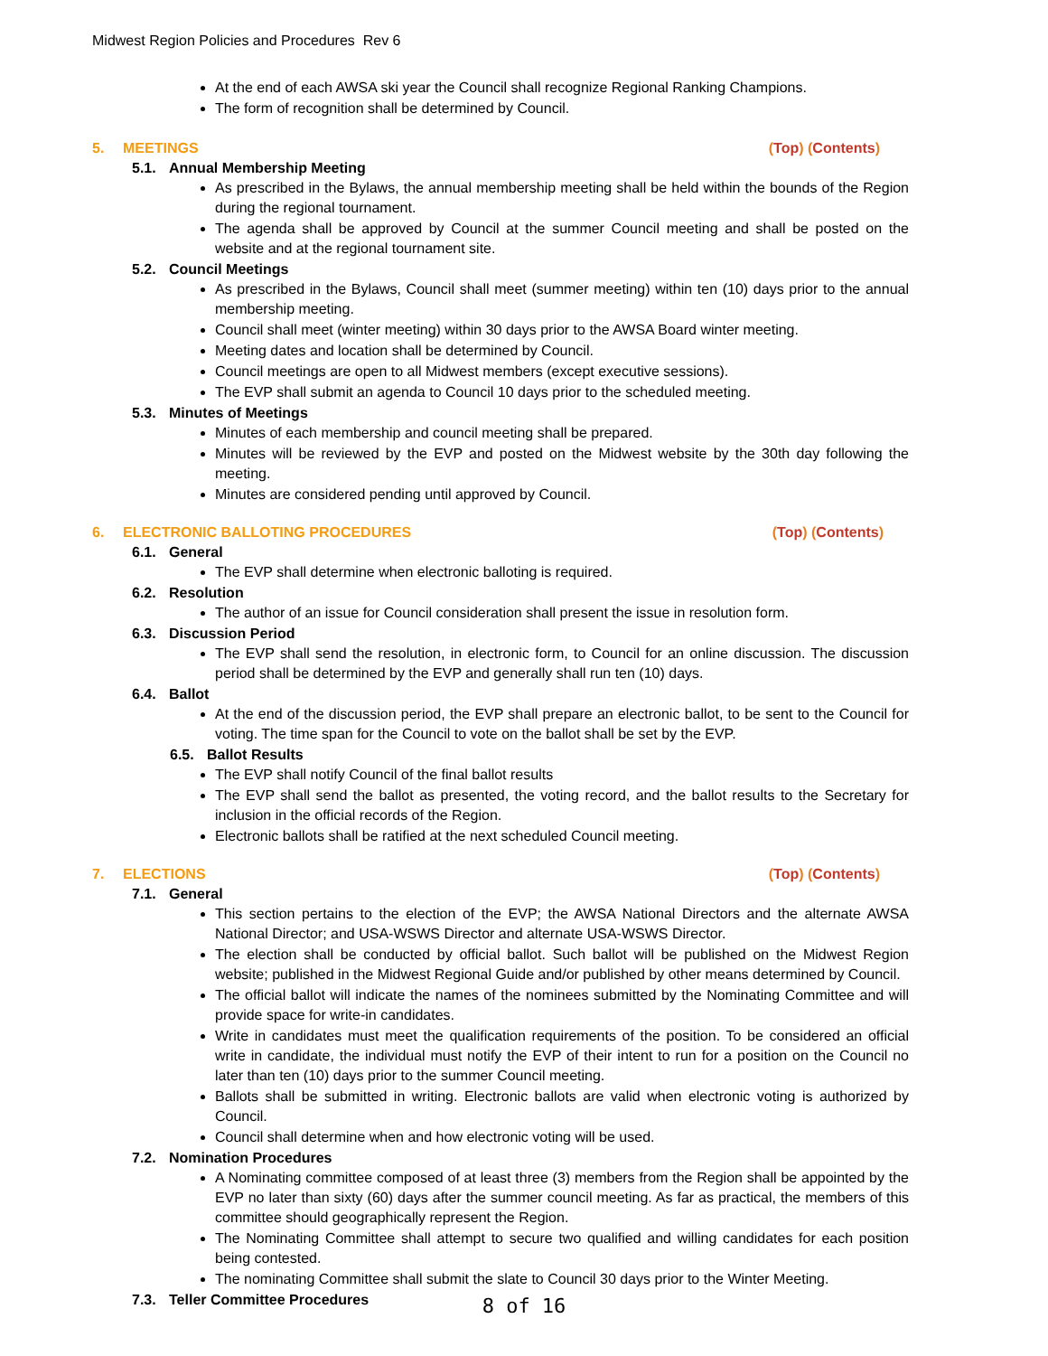Midwest Region Policies and Procedures Rev 6
At the end of each AWSA ski year the Council shall recognize Regional Ranking Champions.
The form of recognition shall be determined by Council.
5. MEETINGS (Top) (Contents)
5.1. Annual Membership Meeting
As prescribed in the Bylaws, the annual membership meeting shall be held within the bounds of the Region during the regional tournament.
The agenda shall be approved by Council at the summer Council meeting and shall be posted on the website and at the regional tournament site.
5.2. Council Meetings
As prescribed in the Bylaws, Council shall meet (summer meeting) within ten (10) days prior to the annual membership meeting.
Council shall meet (winter meeting) within 30 days prior to the AWSA Board winter meeting.
Meeting dates and location shall be determined by Council.
Council meetings are open to all Midwest members (except executive sessions).
The EVP shall submit an agenda to Council 10 days prior to the scheduled meeting.
5.3. Minutes of Meetings
Minutes of each membership and council meeting shall be prepared.
Minutes will be reviewed by the EVP and posted on the Midwest website by the 30th day following the meeting.
Minutes are considered pending until approved by Council.
6. ELECTRONIC BALLOTING PROCEDURES
(Top) (Contents)
6.1. General
The EVP shall determine when electronic balloting is required.
6.2. Resolution
The author of an issue for Council consideration shall present the issue in resolution form.
6.3. Discussion Period
The EVP shall send the resolution, in electronic form, to Council for an online discussion. The discussion period shall be determined by the EVP and generally shall run ten (10) days.
6.4. Ballot
At the end of the discussion period, the EVP shall prepare an electronic ballot, to be sent to the Council for voting. The time span for the Council to vote on the ballot shall be set by the EVP.
6.5. Ballot Results
The EVP shall notify Council of the final ballot results
The EVP shall send the ballot as presented, the voting record, and the ballot results to the Secretary for inclusion in the official records of the Region.
Electronic ballots shall be ratified at the next scheduled Council meeting.
7. ELECTIONS (Top) (Contents)
7.1. General
This section pertains to the election of the EVP; the AWSA National Directors and the alternate AWSA National Director; and USA-WSWS Director and alternate USA-WSWS Director.
The election shall be conducted by official ballot. Such ballot will be published on the Midwest Region website; published in the Midwest Regional Guide and/or published by other means determined by Council.
The official ballot will indicate the names of the nominees submitted by the Nominating Committee and will provide space for write-in candidates.
Write in candidates must meet the qualification requirements of the position. To be considered an official write in candidate, the individual must notify the EVP of their intent to run for a position on the Council no later than ten (10) days prior to the summer Council meeting.
Ballots shall be submitted in writing. Electronic ballots are valid when electronic voting is authorized by Council.
Council shall determine when and how electronic voting will be used.
7.2. Nomination Procedures
A Nominating committee composed of at least three (3) members from the Region shall be appointed by the EVP no later than sixty (60) days after the summer council meeting. As far as practical, the members of this committee should geographically represent the Region.
The Nominating Committee shall attempt to secure two qualified and willing candidates for each position being contested.
The nominating Committee shall submit the slate to Council 30 days prior to the Winter Meeting.
7.3. Teller Committee Procedures
8 of 16